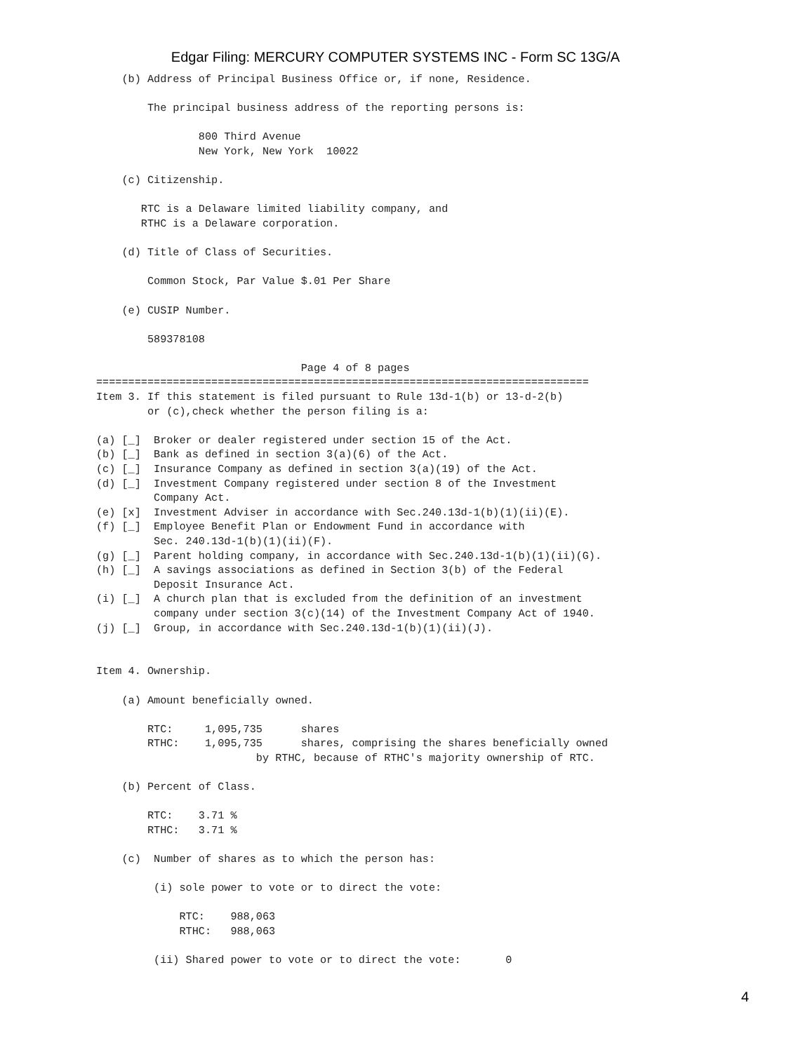Edgar Filing: MERCURY COMPUTER SYSTEMS INC - Form SC 13G/A
    (b) Address of Principal Business Office or, if none, Residence.

        The principal business address of the reporting persons is:

                800 Third Avenue
                New York, New York  10022

    (c) Citizenship.

       RTC is a Delaware limited liability company, and
       RTHC is a Delaware corporation.

    (d) Title of Class of Securities.

        Common Stock, Par Value $.01 Per Share

    (e) CUSIP Number.

        589378108

                                Page 4 of 8 pages
=============================================================================
Item 3. If this statement is filed pursuant to Rule 13d-1(b) or 13-d-2(b)
        or (c),check whether the person filing is a:

(a) [_]  Broker or dealer registered under section 15 of the Act.
(b) [_]  Bank as defined in section 3(a)(6) of the Act.
(c) [_]  Insurance Company as defined in section 3(a)(19) of the Act.
(d) [_]  Investment Company registered under section 8 of the Investment
         Company Act.
(e) [x]  Investment Adviser in accordance with Sec.240.13d-1(b)(1)(ii)(E).
(f) [_]  Employee Benefit Plan or Endowment Fund in accordance with
         Sec. 240.13d-1(b)(1)(ii)(F).
(g) [_]  Parent holding company, in accordance with Sec.240.13d-1(b)(1)(ii)(G).
(h) [_]  A savings associations as defined in Section 3(b) of the Federal
         Deposit Insurance Act.
(i) [_]  A church plan that is excluded from the definition of an investment
         company under section 3(c)(14) of the Investment Company Act of 1940.
(j) [_]  Group, in accordance with Sec.240.13d-1(b)(1)(ii)(J).


Item 4. Ownership.

    (a) Amount beneficially owned.

        RTC:     1,095,735      shares
        RTHC:    1,095,735      shares, comprising the shares beneficially owned
                         by RTHC, because of RTHC's majority ownership of RTC.

    (b) Percent of Class.

        RTC:    3.71 %
        RTHC:   3.71 %

    (c)  Number of shares as to which the person has:

         (i) sole power to vote or to direct the vote:

             RTC:    988,063
             RTHC:   988,063

         (ii) Shared power to vote or to direct the vote:       0
4